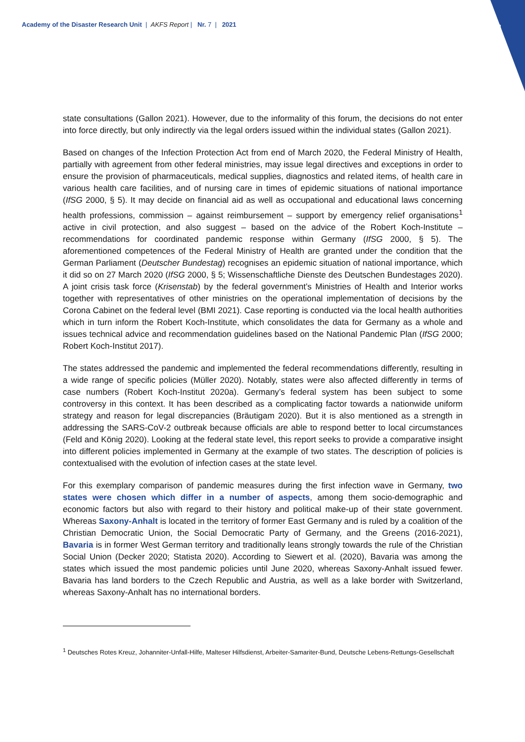Academy of the Disaster Research Unit | AKFS Report | Nr. 7 | 2021
3
state consultations (Gallon 2021). However, due to the informality of this forum, the decisions do not enter into force directly, but only indirectly via the legal orders issued within the individual states (Gallon 2021).
Based on changes of the Infection Protection Act from end of March 2020, the Federal Ministry of Health, partially with agreement from other federal ministries, may issue legal directives and exceptions in order to ensure the provision of pharmaceuticals, medical supplies, diagnostics and related items, of health care in various health care facilities, and of nursing care in times of epidemic situations of national importance (IfSG 2000, § 5). It may decide on financial aid as well as occupational and educational laws concerning health professions, commission – against reimbursement – support by emergency relief organisations<sup>1</sup> active in civil protection, and also suggest – based on the advice of the Robert Koch-Institute – recommendations for coordinated pandemic response within Germany (IfSG 2000, § 5). The aforementioned competences of the Federal Ministry of Health are granted under the condition that the German Parliament (Deutscher Bundestag) recognises an epidemic situation of national importance, which it did so on 27 March 2020 (IfSG 2000, § 5; Wissenschaftliche Dienste des Deutschen Bundestages 2020). A joint crisis task force (Krisenstab) by the federal government’s Ministries of Health and Interior works together with representatives of other ministries on the operational implementation of decisions by the Corona Cabinet on the federal level (BMI 2021). Case reporting is conducted via the local health authorities which in turn inform the Robert Koch-Institute, which consolidates the data for Germany as a whole and issues technical advice and recommendation guidelines based on the National Pandemic Plan (IfSG 2000; Robert Koch-Institut 2017).
The states addressed the pandemic and implemented the federal recommendations differently, resulting in a wide range of specific policies (Müller 2020). Notably, states were also affected differently in terms of case numbers (Robert Koch-Institut 2020a). Germany’s federal system has been subject to some controversy in this context. It has been described as a complicating factor towards a nationwide uniform strategy and reason for legal discrepancies (Bräutigam 2020). But it is also mentioned as a strength in addressing the SARS-CoV-2 outbreak because officials are able to respond better to local circumstances (Feld and König 2020). Looking at the federal state level, this report seeks to provide a comparative insight into different policies implemented in Germany at the example of two states. The description of policies is contextualised with the evolution of infection cases at the state level.
For this exemplary comparison of pandemic measures during the first infection wave in Germany, two states were chosen which differ in a number of aspects, among them socio-demographic and economic factors but also with regard to their history and political make-up of their state government. Whereas Saxony-Anhalt is located in the territory of former East Germany and is ruled by a coalition of the Christian Democratic Union, the Social Democratic Party of Germany, and the Greens (2016-2021), Bavaria is in former West German territory and traditionally leans strongly towards the rule of the Christian Social Union (Decker 2020; Statista 2020). According to Siewert et al. (2020), Bavaria was among the states which issued the most pandemic policies until June 2020, whereas Saxony-Anhalt issued fewer. Bavaria has land borders to the Czech Republic and Austria, as well as a lake border with Switzerland, whereas Saxony-Anhalt has no international borders.
<sup>1</sup> Deutsches Rotes Kreuz, Johanniter-Unfall-Hilfe, Malteser Hilfsdienst, Arbeiter-Samariter-Bund, Deutsche Lebens-Rettungs-Gesellschaft